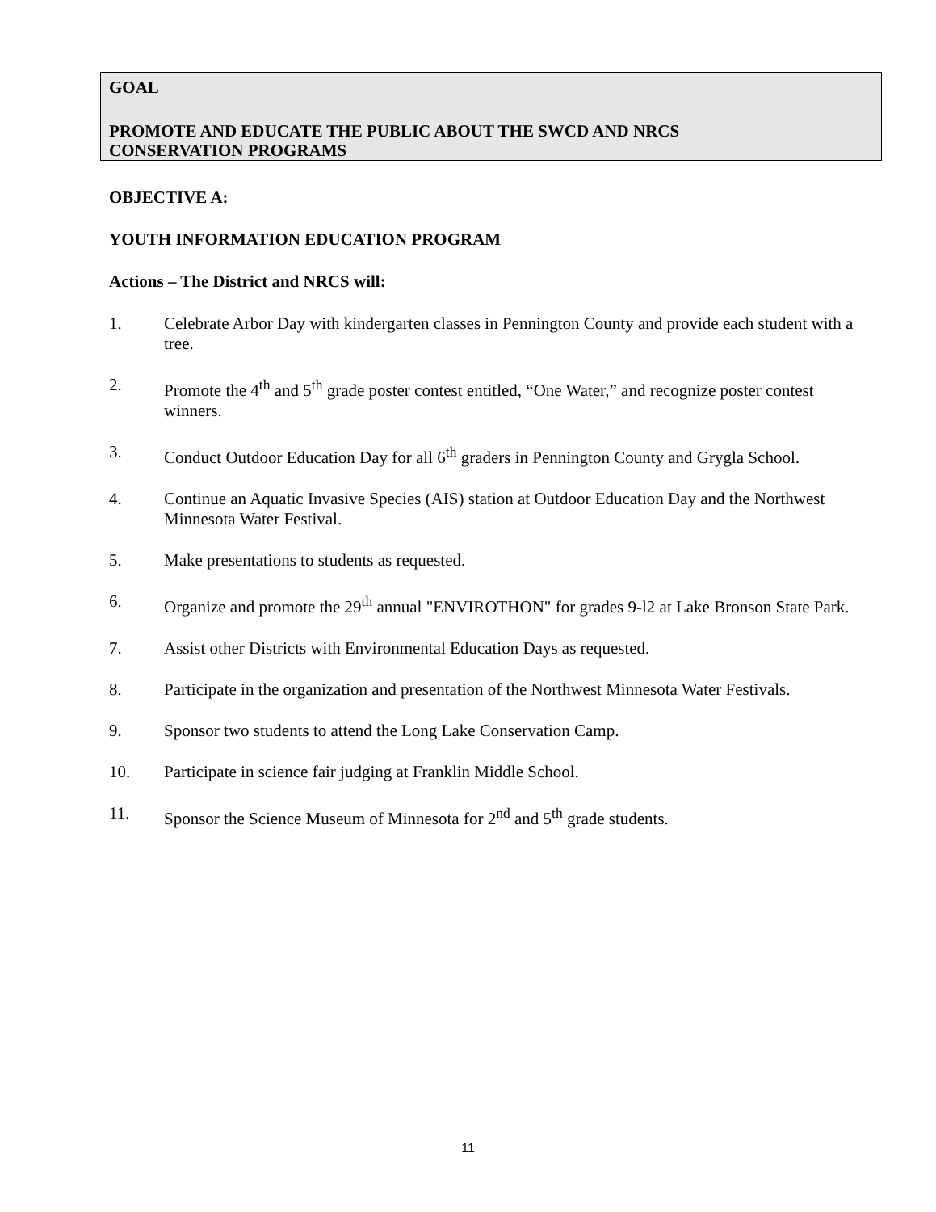GOAL
PROMOTE AND EDUCATE THE PUBLIC ABOUT THE SWCD AND NRCS
CONSERVATION PROGRAMS
OBJECTIVE A:
YOUTH INFORMATION EDUCATION PROGRAM
Actions – The District and NRCS will:
1. Celebrate Arbor Day with kindergarten classes in Pennington County and provide each student with a tree.
2. Promote the 4<sup>th</sup> and 5<sup>th</sup> grade poster contest entitled, “One Water,” and recognize poster contest winners.
3. Conduct Outdoor Education Day for all 6<sup>th</sup> graders in Pennington County and Grygla School.
4. Continue an Aquatic Invasive Species (AIS) station at Outdoor Education Day and the Northwest Minnesota Water Festival.
5. Make presentations to students as requested.
6. Organize and promote the 29<sup>th</sup> annual "ENVIROTHON" for grades 9-l2 at Lake Bronson State Park.
7. Assist other Districts with Environmental Education Days as requested.
8. Participate in the organization and presentation of the Northwest Minnesota Water Festivals.
9. Sponsor two students to attend the Long Lake Conservation Camp.
10. Participate in science fair judging at Franklin Middle School.
11. Sponsor the Science Museum of Minnesota for 2<sup>nd</sup> and 5<sup>th</sup> grade students.
11